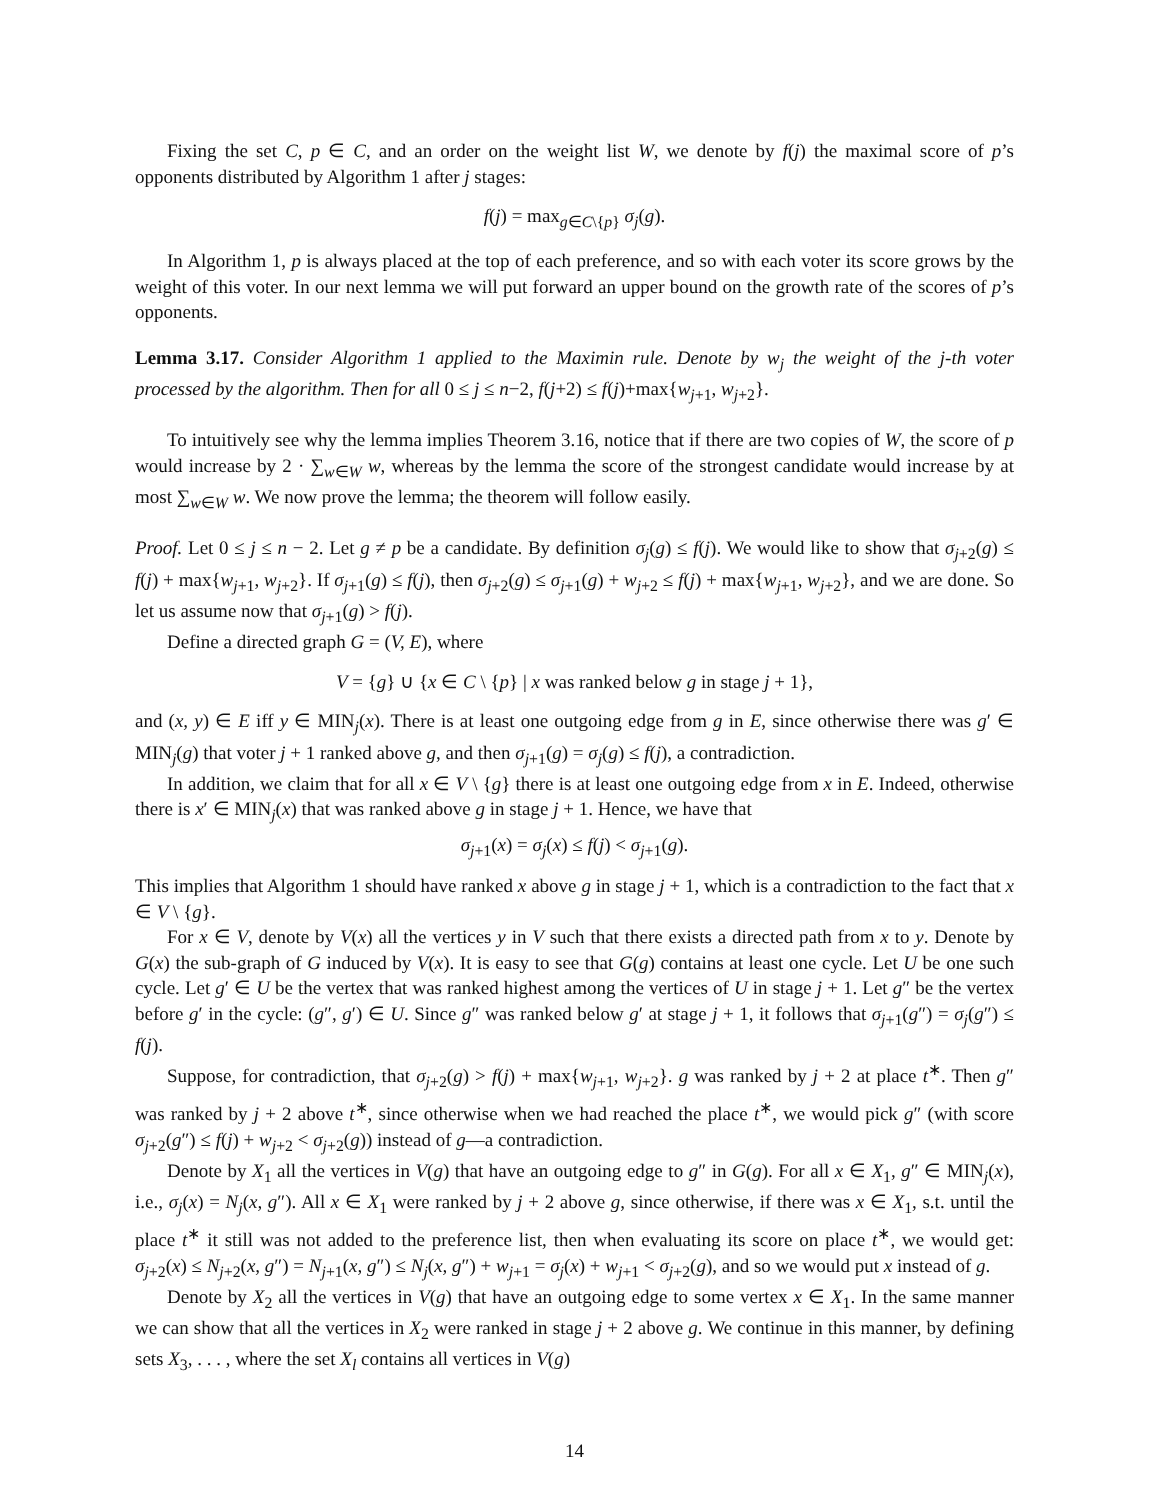Fixing the set C, p ∈ C, and an order on the weight list W, we denote by f(j) the maximal score of p’s opponents distributed by Algorithm 1 after j stages:
f(j) = max<sub>g∈C\{p}</sub> σ<sub>j</sub>(g).
In Algorithm 1, p is always placed at the top of each preference, and so with each voter its score grows by the weight of this voter. In our next lemma we will put forward an upper bound on the growth rate of the scores of p’s opponents.
Lemma 3.17. Consider Algorithm 1 applied to the Maximin rule. Denote by w<sub>j</sub> the weight of the j-th voter processed by the algorithm. Then for all 0 ≤ j ≤ n−2, f(j+2) ≤ f(j)+max{w<sub>j+1</sub>, w<sub>j+2</sub>}.
To intuitively see why the lemma implies Theorem 3.16, notice that if there are two copies of W, the score of p would increase by 2 · ∑<sub>w∈W</sub> w, whereas by the lemma the score of the strongest candidate would increase by at most ∑<sub>w∈W</sub> w. We now prove the lemma; the theorem will follow easily.
Proof. Let 0 ≤ j ≤ n − 2. Let g ≠ p be a candidate. By definition σ<sub>j</sub>(g) ≤ f(j). We would like to show that σ<sub>j+2</sub>(g) ≤ f(j) + max{w<sub>j+1</sub>, w<sub>j+2</sub>}. If σ<sub>j+1</sub>(g) ≤ f(j), then σ<sub>j+2</sub>(g) ≤ σ<sub>j+1</sub>(g) + w<sub>j+2</sub> ≤ f(j) + max{w<sub>j+1</sub>, w<sub>j+2</sub>}, and we are done. So let us assume now that σ<sub>j+1</sub>(g) > f(j).
Define a directed graph G = (V, E), where
V = {g} ∪ {x ∈ C \ {p} | x was ranked below g in stage j + 1},
and (x, y) ∈ E iff y ∈ MIN<sub>j</sub>(x). There is at least one outgoing edge from g in E, since otherwise there was g′ ∈ MIN<sub>j</sub>(g) that voter j + 1 ranked above g, and then σ<sub>j+1</sub>(g) = σ<sub>j</sub>(g) ≤ f(j), a contradiction.
In addition, we claim that for all x ∈ V \ {g} there is at least one outgoing edge from x in E. Indeed, otherwise there is x′ ∈ MIN<sub>j</sub>(x) that was ranked above g in stage j + 1. Hence, we have that
σ<sub>j+1</sub>(x) = σ<sub>j</sub>(x) ≤ f(j) < σ<sub>j+1</sub>(g).
This implies that Algorithm 1 should have ranked x above g in stage j + 1, which is a contradiction to the fact that x ∈ V \ {g}.
For x ∈ V, denote by V(x) all the vertices y in V such that there exists a directed path from x to y. Denote by G(x) the sub-graph of G induced by V(x). It is easy to see that G(g) contains at least one cycle. Let U be one such cycle. Let g′ ∈ U be the vertex that was ranked highest among the vertices of U in stage j + 1. Let g″ be the vertex before g′ in the cycle: (g″, g′) ∈ U. Since g″ was ranked below g′ at stage j + 1, it follows that σ<sub>j+1</sub>(g″) = σ<sub>j</sub>(g″) ≤ f(j).
Suppose, for contradiction, that σ<sub>j+2</sub>(g) > f(j) + max{w<sub>j+1</sub>, w<sub>j+2</sub>}. g was ranked by j + 2 at place t<sup>∗</sup>. Then g″ was ranked by j + 2 above t<sup>∗</sup>, since otherwise when we had reached the place t<sup>∗</sup>, we would pick g″ (with score σ<sub>j+2</sub>(g″) ≤ f(j) + w<sub>j+2</sub> < σ<sub>j+2</sub>(g)) instead of g—a contradiction.
Denote by X<sub>1</sub> all the vertices in V(g) that have an outgoing edge to g″ in G(g). For all x ∈ X<sub>1</sub>, g″ ∈ MIN<sub>j</sub>(x), i.e., σ<sub>j</sub>(x) = N<sub>j</sub>(x, g″). All x ∈ X<sub>1</sub> were ranked by j + 2 above g, since otherwise, if there was x ∈ X<sub>1</sub>, s.t. until the place t<sup>∗</sup> it still was not added to the preference list, then when evaluating its score on place t<sup>∗</sup>, we would get: σ<sub>j+2</sub>(x) ≤ N<sub>j+2</sub>(x, g″) = N<sub>j+1</sub>(x, g″) ≤ N<sub>j</sub>(x, g″) + w<sub>j+1</sub> = σ<sub>j</sub>(x) + w<sub>j+1</sub> < σ<sub>j+2</sub>(g), and so we would put x instead of g.
Denote by X<sub>2</sub> all the vertices in V(g) that have an outgoing edge to some vertex x ∈ X<sub>1</sub>. In the same manner we can show that all the vertices in X<sub>2</sub> were ranked in stage j + 2 above g. We continue in this manner, by defining sets X<sub>3</sub>, . . . , where the set X<sub>l</sub> contains all vertices in V(g)
14